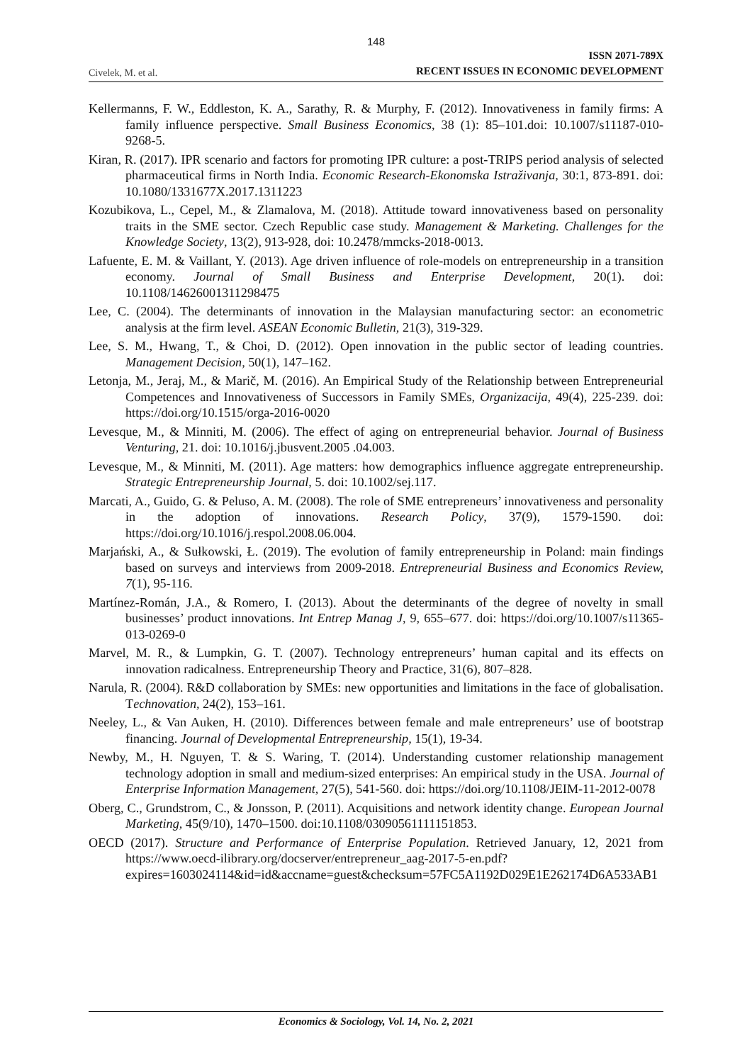148
Civelek, M. et al.
ISSN 2071-789X
RECENT ISSUES IN ECONOMIC DEVELOPMENT
Kellermanns, F. W., Eddleston, K. A., Sarathy, R. & Murphy, F. (2012). Innovativeness in family firms: A family influence perspective. Small Business Economics, 38 (1): 85–101.doi: 10.1007/s11187-010-9268-5.
Kiran, R. (2017). IPR scenario and factors for promoting IPR culture: a post-TRIPS period analysis of selected pharmaceutical firms in North India. Economic Research-Ekonomska Istraživanja, 30:1, 873-891. doi: 10.1080/1331677X.2017.1311223
Kozubikova, L., Cepel, M., & Zlamalova, M. (2018). Attitude toward innovativeness based on personality traits in the SME sector. Czech Republic case study. Management & Marketing. Challenges for the Knowledge Society, 13(2), 913-928, doi: 10.2478/mmcks-2018-0013.
Lafuente, E. M. & Vaillant, Y. (2013). Age driven influence of role-models on entrepreneurship in a transition economy. Journal of Small Business and Enterprise Development, 20(1). doi: 10.1108/14626001311298475
Lee, C. (2004). The determinants of innovation in the Malaysian manufacturing sector: an econometric analysis at the firm level. ASEAN Economic Bulletin, 21(3), 319-329.
Lee, S. M., Hwang, T., & Choi, D. (2012). Open innovation in the public sector of leading countries. Management Decision, 50(1), 147–162.
Letonja, M., Jeraj, M., & Marič, M. (2016). An Empirical Study of the Relationship between Entrepreneurial Competences and Innovativeness of Successors in Family SMEs, Organizacija, 49(4), 225-239. doi: https://doi.org/10.1515/orga-2016-0020
Levesque, M., & Minniti, M. (2006). The effect of aging on entrepreneurial behavior. Journal of Business Venturing, 21. doi: 10.1016/j.jbusvent.2005 .04.003.
Levesque, M., & Minniti, M. (2011). Age matters: how demographics influence aggregate entrepreneurship. Strategic Entrepreneurship Journal, 5. doi: 10.1002/sej.117.
Marcati, A., Guido, G. & Peluso, A. M. (2008). The role of SME entrepreneurs’ innovativeness and personality in the adoption of innovations. Research Policy, 37(9), 1579-1590. doi: https://doi.org/10.1016/j.respol.2008.06.004.
Marjański, A., & Sułkowski, Ł. (2019). The evolution of family entrepreneurship in Poland: main findings based on surveys and interviews from 2009-2018. Entrepreneurial Business and Economics Review, 7(1), 95-116.
Martínez-Román, J.A., & Romero, I. (2013). About the determinants of the degree of novelty in small businesses’ product innovations. Int Entrep Manag J, 9, 655–677. doi: https://doi.org/10.1007/s11365-013-0269-0
Marvel, M. R., & Lumpkin, G. T. (2007). Technology entrepreneurs’ human capital and its effects on innovation radicalness. Entrepreneurship Theory and Practice, 31(6), 807–828.
Narula, R. (2004). R&D collaboration by SMEs: new opportunities and limitations in the face of globalisation. Technovation, 24(2), 153–161.
Neeley, L., & Van Auken, H. (2010). Differences between female and male entrepreneurs’ use of bootstrap financing. Journal of Developmental Entrepreneurship, 15(1), 19-34.
Newby, M., H. Nguyen, T. & S. Waring, T. (2014). Understanding customer relationship management technology adoption in small and medium-sized enterprises: An empirical study in the USA. Journal of Enterprise Information Management, 27(5), 541-560. doi: https://doi.org/10.1108/JEIM-11-2012-0078
Oberg, C., Grundstrom, C., & Jonsson, P. (2011). Acquisitions and network identity change. European Journal Marketing, 45(9/10), 1470–1500. doi:10.1108/03090561111151853.
OECD (2017). Structure and Performance of Enterprise Population. Retrieved January, 12, 2021 from https://www.oecd-ilibrary.org/docserver/entrepreneur_aag-2017-5-en.pdf?expires=1603024114&id=id&accname=guest&checksum=57FC5A1192D029E1E262174D6A533AB1
Economics & Sociology, Vol. 14, No. 2, 2021